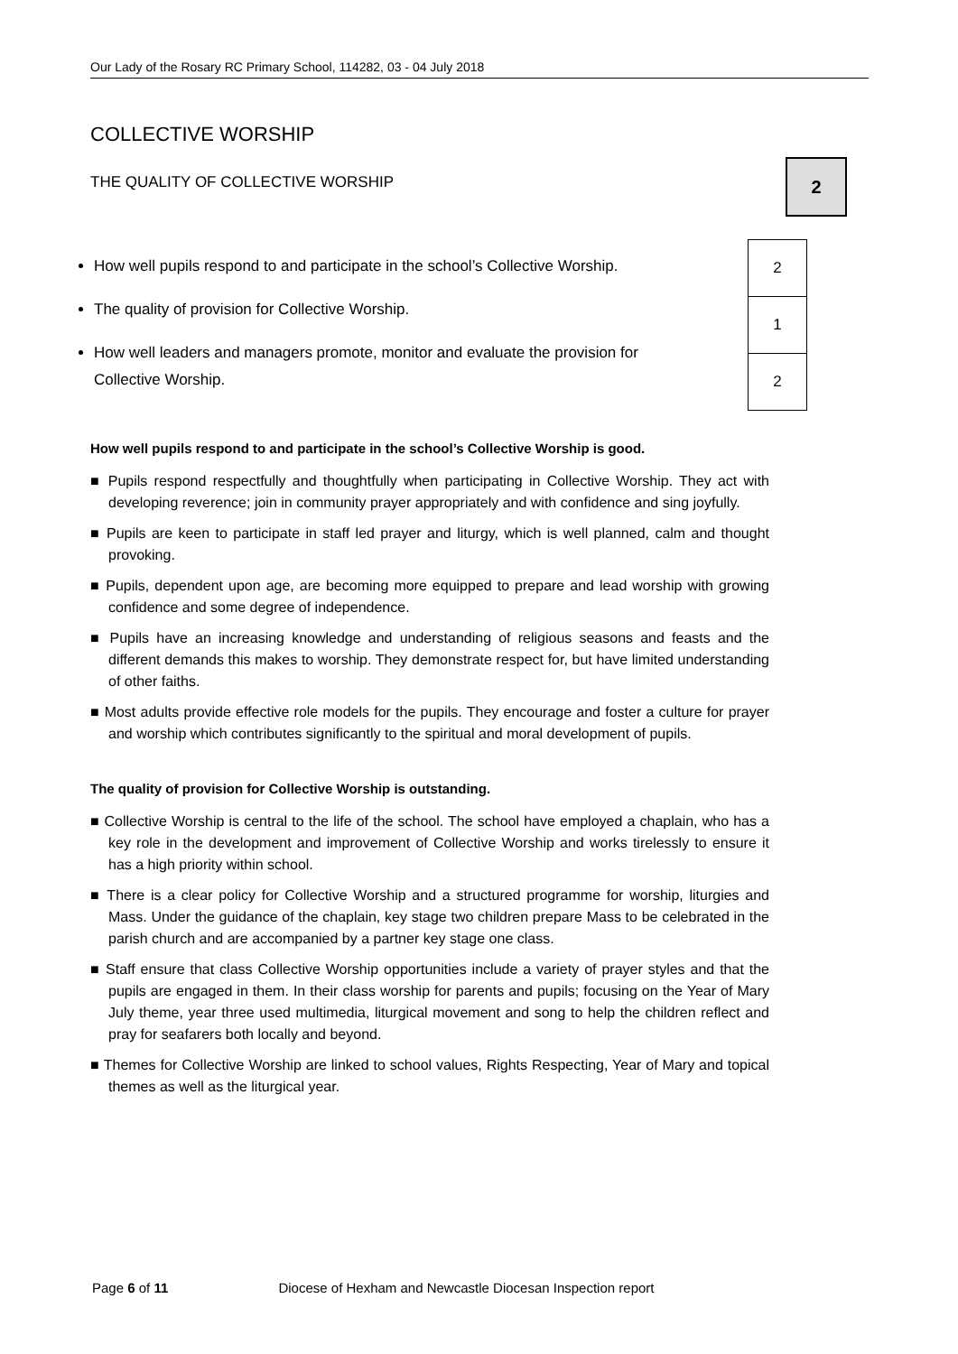Our Lady of the Rosary RC Primary School, 114282, 03 - 04 July 2018
COLLECTIVE WORSHIP
THE QUALITY OF COLLECTIVE WORSHIP
2
How well pupils respond to and participate in the school’s Collective Worship.
The quality of provision for Collective Worship.
How well leaders and managers promote, monitor and evaluate the provision for Collective Worship.
| 2 |
| 1 |
| 2 |
How well pupils respond to and participate in the school’s Collective Worship is good.
■ Pupils respond respectfully and thoughtfully when participating in Collective Worship. They act with developing reverence; join in community prayer appropriately and with confidence and sing joyfully.
■ Pupils are keen to participate in staff led prayer and liturgy, which is well planned, calm and thought provoking.
■ Pupils, dependent upon age, are becoming more equipped to prepare and lead worship with growing confidence and some degree of independence.
■ Pupils have an increasing knowledge and understanding of religious seasons and feasts and the different demands this makes to worship. They demonstrate respect for, but have limited understanding of other faiths.
■ Most adults provide effective role models for the pupils. They encourage and foster a culture for prayer and worship which contributes significantly to the spiritual and moral development of pupils.
The quality of provision for Collective Worship is outstanding.
■ Collective Worship is central to the life of the school. The school have employed a chaplain, who has a key role in the development and improvement of Collective Worship and works tirelessly to ensure it has a high priority within school.
■ There is a clear policy for Collective Worship and a structured programme for worship, liturgies and Mass. Under the guidance of the chaplain, key stage two children prepare Mass to be celebrated in the parish church and are accompanied by a partner key stage one class.
■ Staff ensure that class Collective Worship opportunities include a variety of prayer styles and that the pupils are engaged in them. In their class worship for parents and pupils; focusing on the Year of Mary July theme, year three used multimedia, liturgical movement and song to help the children reflect and pray for seafarers both locally and beyond.
■ Themes for Collective Worship are linked to school values, Rights Respecting, Year of Mary and topical themes as well as the liturgical year.
Page 6 of 11 Diocese of Hexham and Newcastle Diocesan Inspection report